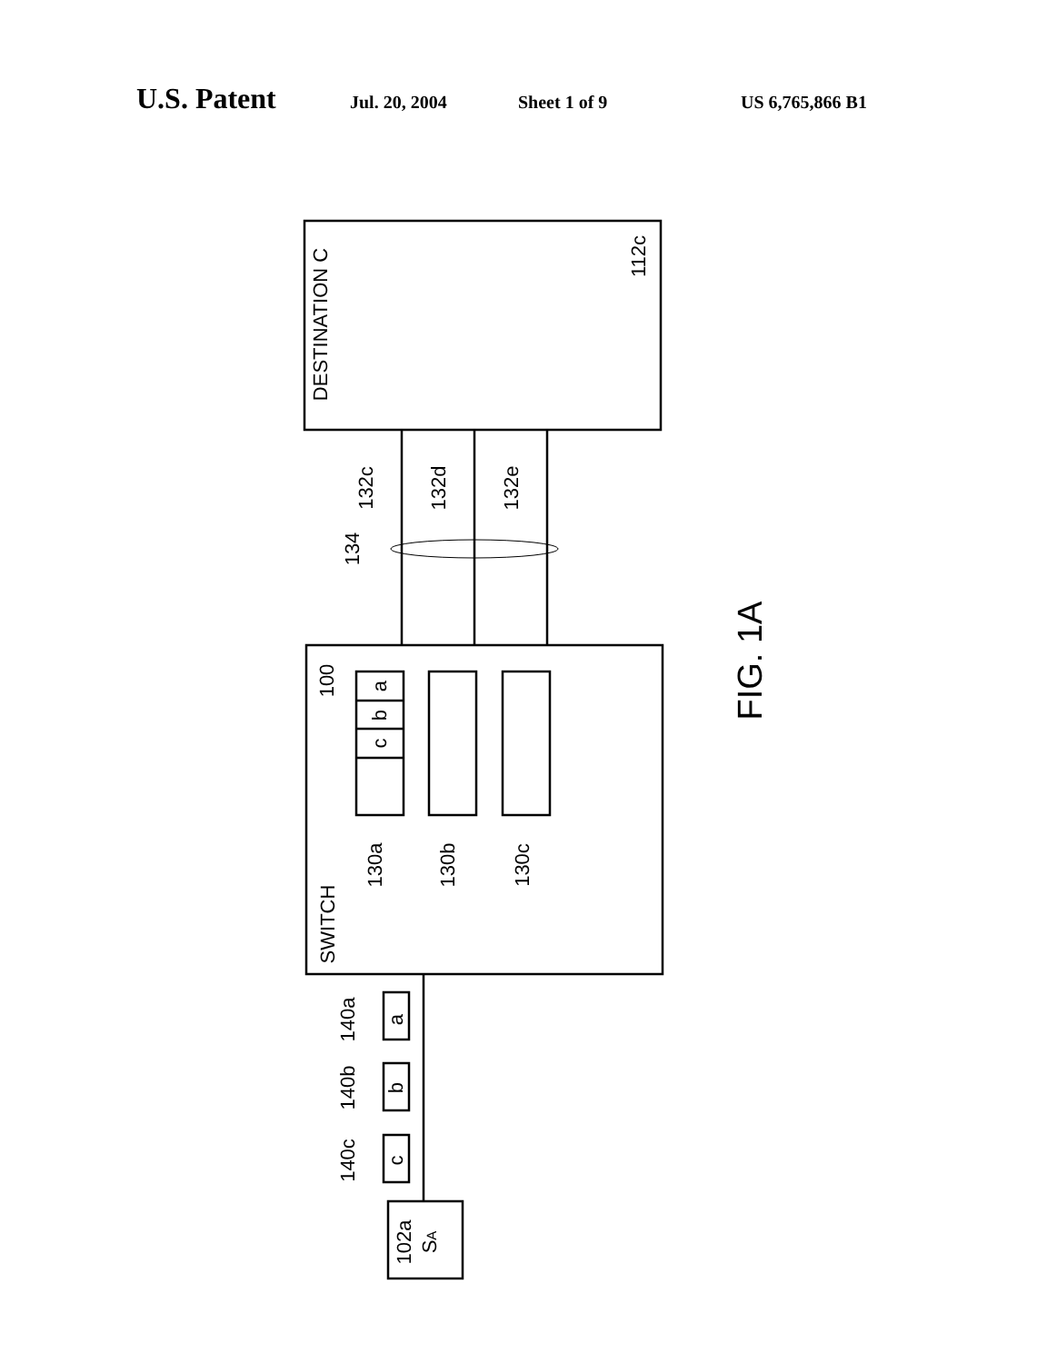U.S. Patent Jul. 20, 2004 Sheet 1 of 9 US 6,765,866 B1
DESTINATION C
112c
SWITCH
100
a
b
c
130a
130b
130c
132c
132d
132e
134
FIG. 1A
140a
140b
140c
a
b
c
102a
SA